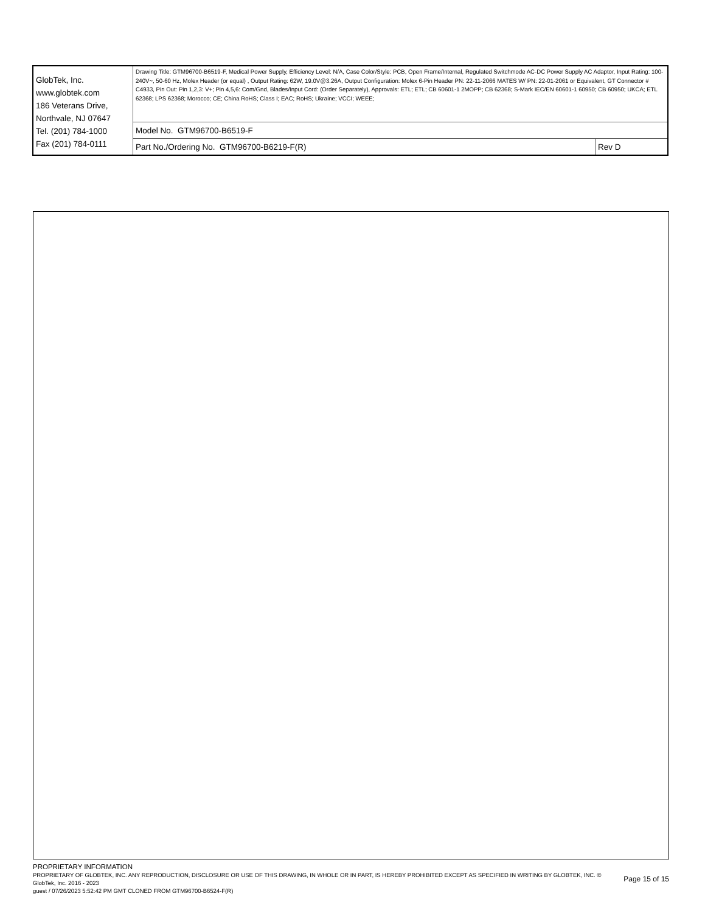| GlobTek, Inc. www.globtek.com 186 Veterans Drive, Northvale, NJ 07647 Tel. (201) 784-1000 Fax (201) 784-0111 | Drawing Title: GTM96700-B6519-F, Medical Power Supply, Efficiency Level: N/A, Case Color/Style: PCB, Open Frame/Internal, Regulated Switchmode AC-DC Power Supply AC Adaptor, Input Rating: 100-240V~, 50-60 Hz, Molex Header (or equal) , Output Rating: 62W, 19.0V@3.26A, Output Configuration: Molex 6-Pin Header PN: 22-11-2066 MATES W/ PN: 22-01-2061 or Equivalent, GT Connector # C4933, Pin Out: Pin 1,2,3: V+; Pin 4,5,6: Com/Gnd, Blades/Input Cord: (Order Separately), Approvals: ETL; ETL; CB 60601-1 2MOPP; CB 62368; S-Mark IEC/EN 60601-1 60950; CB 60950; UKCA; ETL 62368; LPS 62368; Morocco; CE; China RoHS; Class I; EAC; RoHS; Ukraine; VCCI; WEEE; | |
| | Model No. GTM96700-B6519-F | |
| | Part No./Ordering No. GTM96700-B6219-F(R) | Rev D |
PROPRIETARY INFORMATION
PROPRIETARY OF GLOBTEK, INC. ANY REPRODUCTION, DISCLOSURE OR USE OF THIS DRAWING, IN WHOLE OR IN PART, IS HEREBY PROHIBITED EXCEPT AS SPECIFIED IN WRITING BY GLOBTEK, INC. © GlobTek, Inc. 2016 - 2023
Page 15 of 15
guest / 07/26/2023 5:52:42 PM GMT CLONED FROM GTM96700-B6524-F(R)